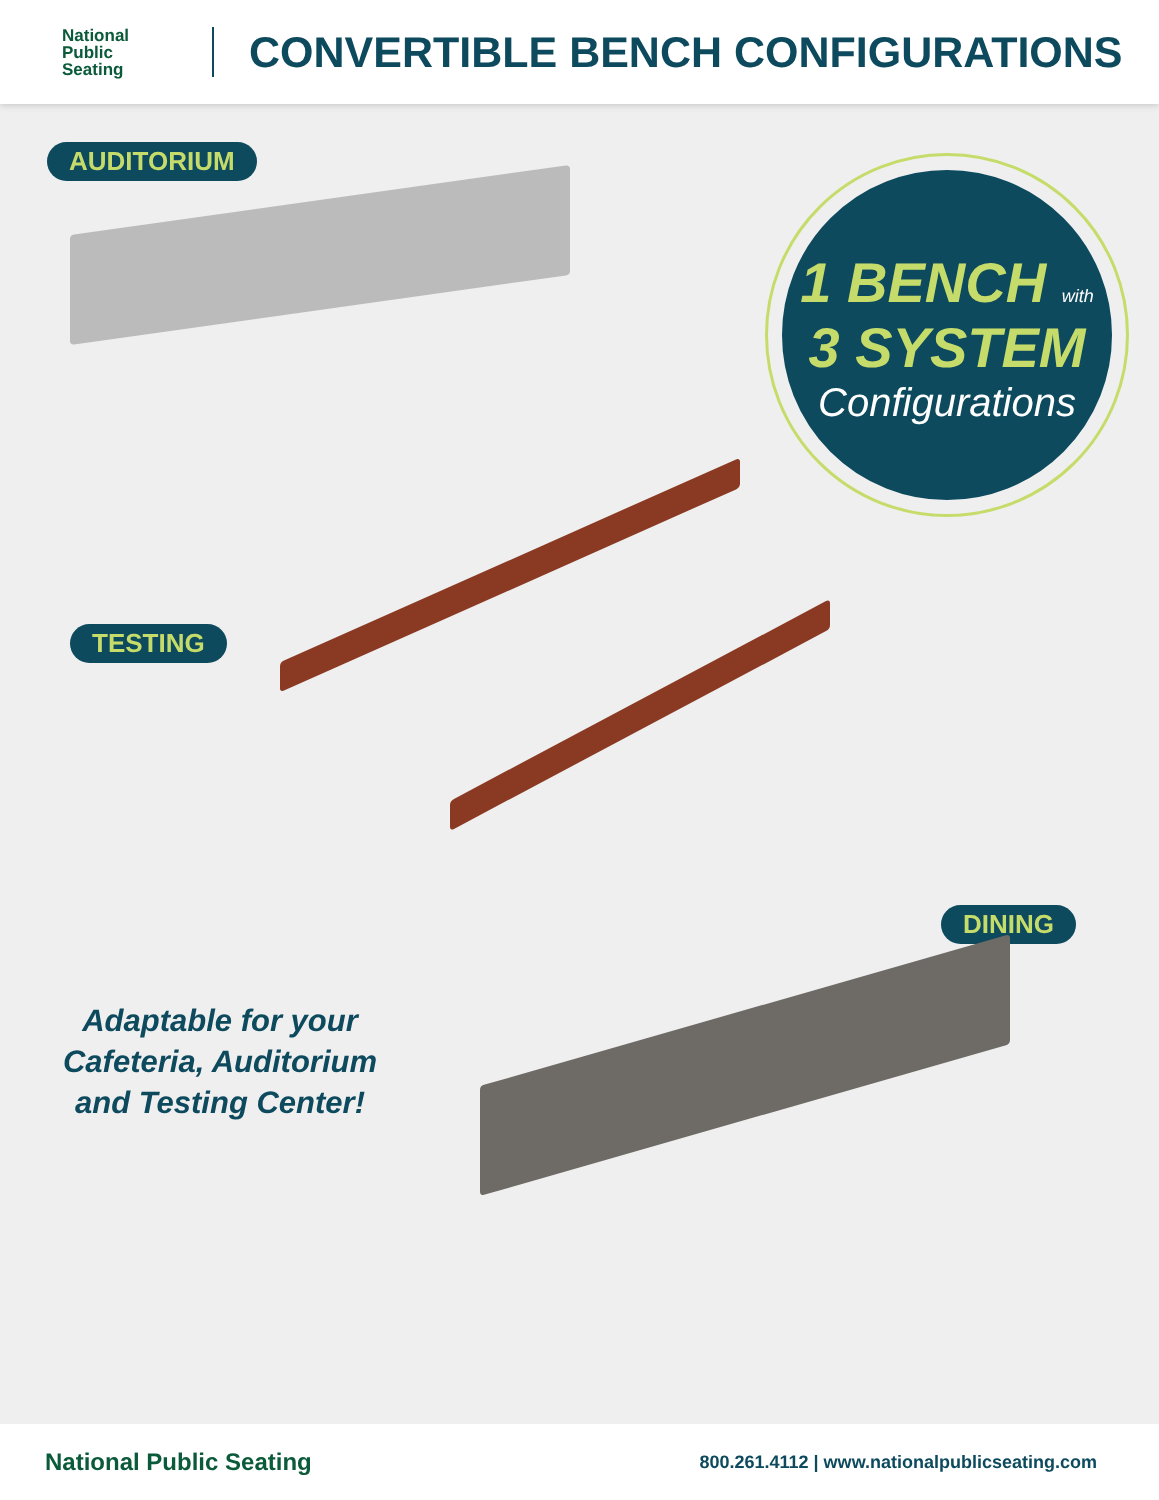National
Public
Seating
CONVERTIBLE BENCH CONFIGURATIONS
AUDITORIUM
1 BENCH with
3 SYSTEM
Configurations
TESTING
Adaptable for your Cafeteria, Auditorium and Testing Center!
DINING
National Public Seating
800.261.4112 | www.nationalpublicseating.com